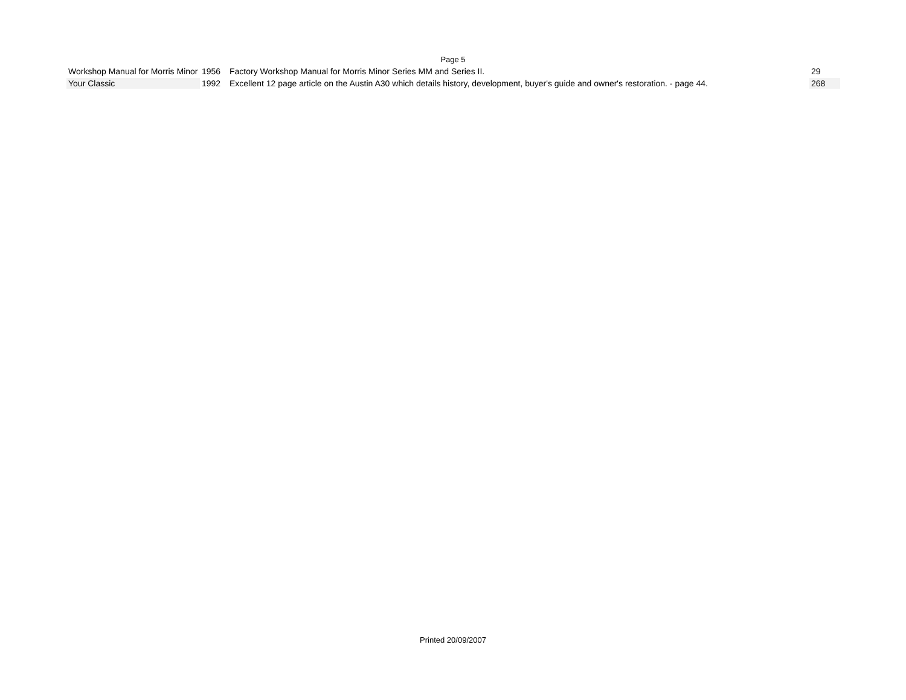Page 5
| Workshop Manual for Morris Minor | 1956 | Factory Workshop Manual for Morris Minor Series MM and Series II. | 29 |
| Your Classic | 1992 | Excellent 12 page article on the Austin A30 which details history, development, buyer's guide and owner's restoration. - page 44. | 268 |
Printed 20/09/2007